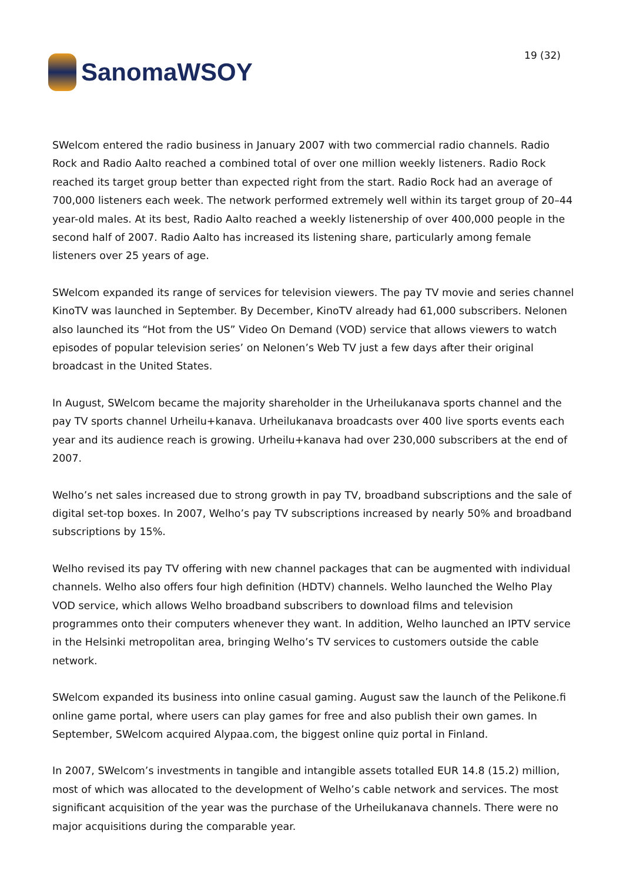SanomaWSOY
19 (32)
SWelcom entered the radio business in January 2007 with two commercial radio channels. Radio Rock and Radio Aalto reached a combined total of over one million weekly listeners. Radio Rock reached its target group better than expected right from the start. Radio Rock had an average of 700,000 listeners each week. The network performed extremely well within its target group of 20–44 year-old males. At its best, Radio Aalto reached a weekly listenership of over 400,000 people in the second half of 2007. Radio Aalto has increased its listening share, particularly among female listeners over 25 years of age.
SWelcom expanded its range of services for television viewers. The pay TV movie and series channel KinoTV was launched in September. By December, KinoTV already had 61,000 subscribers. Nelonen also launched its “Hot from the US” Video On Demand (VOD) service that allows viewers to watch episodes of popular television series’ on Nelonen’s Web TV just a few days after their original broadcast in the United States.
In August, SWelcom became the majority shareholder in the Urheilukanava sports channel and the pay TV sports channel Urheilu+kanava. Urheilukanava broadcasts over 400 live sports events each year and its audience reach is growing. Urheilu+kanava had over 230,000 subscribers at the end of 2007.
Welho’s net sales increased due to strong growth in pay TV, broadband subscriptions and the sale of digital set-top boxes. In 2007, Welho’s pay TV subscriptions increased by nearly 50% and broadband subscriptions by 15%.
Welho revised its pay TV offering with new channel packages that can be augmented with individual channels. Welho also offers four high definition (HDTV) channels. Welho launched the Welho Play VOD service, which allows Welho broadband subscribers to download films and television programmes onto their computers whenever they want. In addition, Welho launched an IPTV service in the Helsinki metropolitan area, bringing Welho’s TV services to customers outside the cable network.
SWelcom expanded its business into online casual gaming. August saw the launch of the Pelikone.fi online game portal, where users can play games for free and also publish their own games. In September, SWelcom acquired Alypaa.com, the biggest online quiz portal in Finland.
In 2007, SWelcom’s investments in tangible and intangible assets totalled EUR 14.8 (15.2) million, most of which was allocated to the development of Welho’s cable network and services. The most significant acquisition of the year was the purchase of the Urheilukanava channels. There were no major acquisitions during the comparable year.